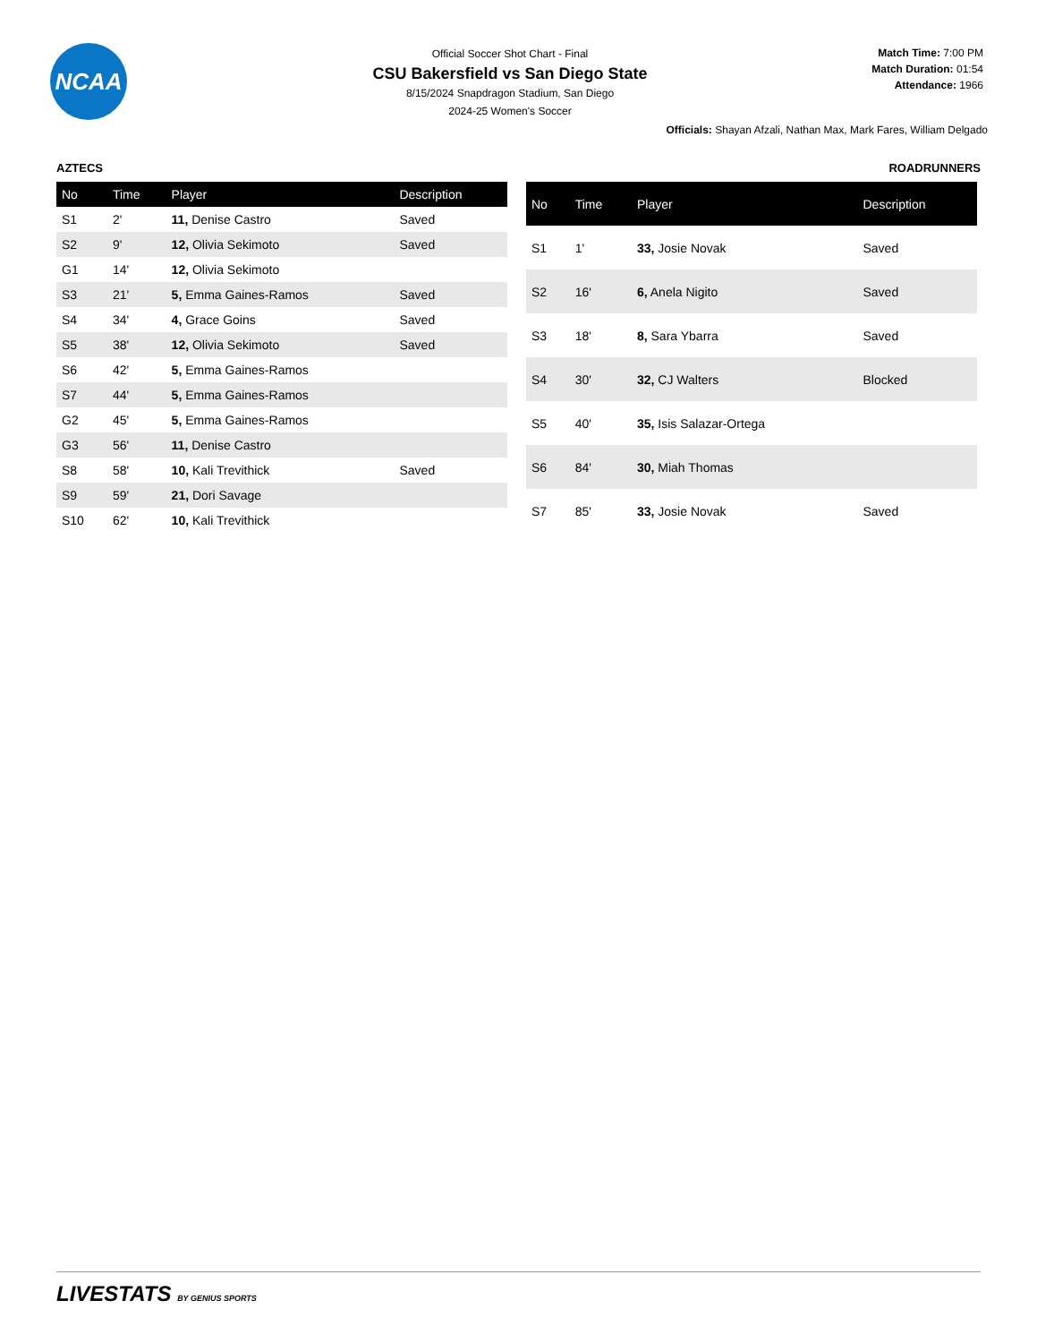NCAA
Official Soccer Shot Chart - Final
CSU Bakersfield vs San Diego State
8/15/2024 Snapdragon Stadium, San Diego
2024-25 Women's Soccer
Match Time: 7:00 PM
Match Duration: 01:54
Attendance: 1966
Officials: Shayan Afzali, Nathan Max, Mark Fares, William Delgado
AZTECS ROADRUNNERS
| No | Time | Player | Description |
| --- | --- | --- | --- |
| S1 | 2' | 11, Denise Castro | Saved |
| S2 | 9' | 12, Olivia Sekimoto | Saved |
| G1 | 14' | 12, Olivia Sekimoto | |
| S3 | 21' | 5, Emma Gaines-Ramos | Saved |
| S4 | 34' | 4, Grace Goins | Saved |
| S5 | 38' | 12, Olivia Sekimoto | Saved |
| S6 | 42' | 5, Emma Gaines-Ramos | |
| S7 | 44' | 5, Emma Gaines-Ramos | |
| G2 | 45' | 5, Emma Gaines-Ramos | |
| G3 | 56' | 11, Denise Castro | |
| S8 | 58' | 10, Kali Trevithick | Saved |
| S9 | 59' | 21, Dori Savage | |
| S10 | 62' | 10, Kali Trevithick | |
| No | Time | Player | Description |
| --- | --- | --- | --- |
| S1 | 1' | 33, Josie Novak | Saved |
| S2 | 16' | 6, Anela Nigito | Saved |
| S3 | 18' | 8, Sara Ybarra | Saved |
| S4 | 30' | 32, CJ Walters | Blocked |
| S5 | 40' | 35, Isis Salazar-Ortega | |
| S6 | 84' | 30, Miah Thomas | |
| S7 | 85' | 33, Josie Novak | Saved |
LIVESTATS BY GENIUS SPORTS